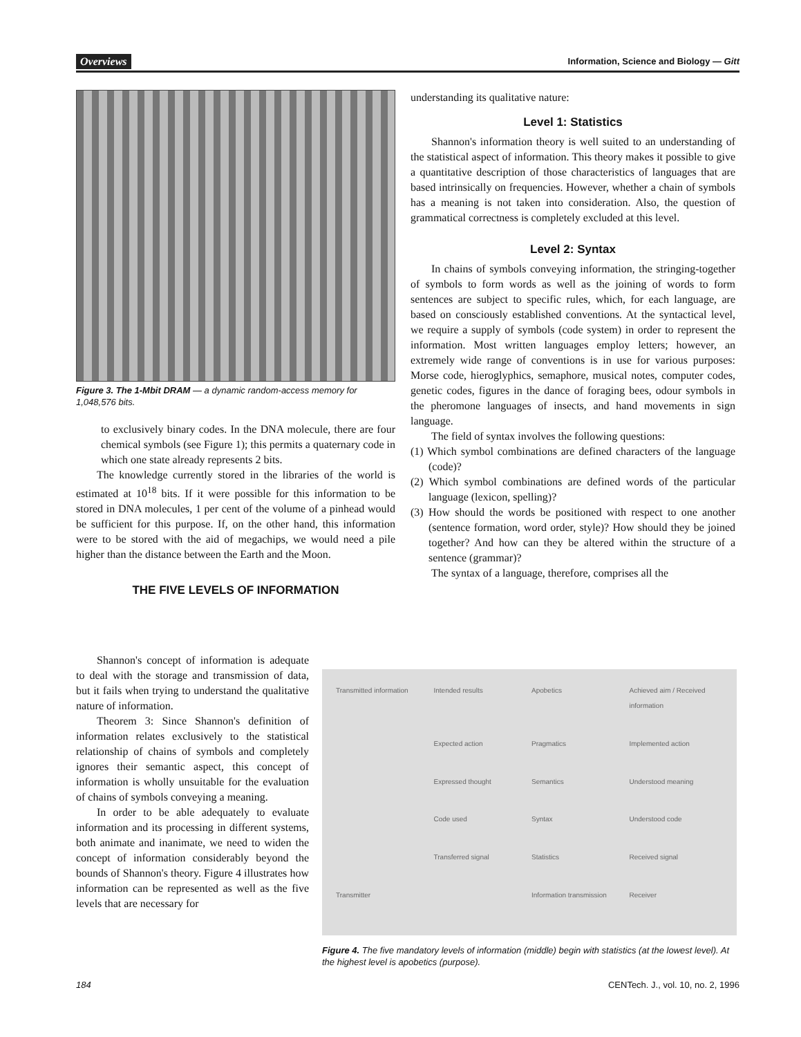Overviews Information, Science and Biology — Gitt
Figure 3. The 1-Mbit DRAM — a dynamic random-access memory for 1,048,576 bits.
to exclusively binary codes. In the DNA molecule, there are four chemical symbols (see Figure 1); this permits a quaternary code in which one state already represents 2 bits.
The knowledge currently stored in the libraries of the world is estimated at 10<sup>18</sup> bits. If it were possible for this information to be stored in DNA molecules, 1 per cent of the volume of a pinhead would be sufficient for this purpose. If, on the other hand, this information were to be stored with the aid of megachips, we would need a pile higher than the distance between the Earth and the Moon.
THE FIVE LEVELS OF INFORMATION
Shannon's concept of information is adequate to deal with the storage and transmission of data, but it fails when trying to understand the qualitative nature of information.
Theorem 3: Since Shannon's definition of information relates exclusively to the statistical relationship of chains of symbols and completely ignores their semantic aspect, this concept of information is wholly unsuitable for the evaluation of chains of symbols conveying a meaning.
In order to be able adequately to evaluate information and its processing in different systems, both animate and inanimate, we need to widen the concept of information considerably beyond the bounds of Shannon's theory. Figure 4 illustrates how information can be represented as well as the five levels that are necessary for
understanding its qualitative nature:
Level 1: Statistics
Shannon's information theory is well suited to an understanding of the statistical aspect of information. This theory makes it possible to give a quantitative description of those characteristics of languages that are based intrinsically on frequencies. However, whether a chain of symbols has a meaning is not taken into consideration. Also, the question of grammatical correctness is completely excluded at this level.
Level 2: Syntax
In chains of symbols conveying information, the stringing-together of symbols to form words as well as the joining of words to form sentences are subject to specific rules, which, for each language, are based on consciously established conventions. At the syntactical level, we require a supply of symbols (code system) in order to represent the information. Most written languages employ letters; however, an extremely wide range of conventions is in use for various purposes: Morse code, hieroglyphics, semaphore, musical notes, computer codes, genetic codes, figures in the dance of foraging bees, odour symbols in the pheromone languages of insects, and hand movements in sign language.
The field of syntax involves the following questions:
(1) Which symbol combinations are defined characters of the language (code)?
(2) Which symbol combinations are defined words of the particular language (lexicon, spelling)?
(3) How should the words be positioned with respect to one another (sentence formation, word order, style)? How should they be joined together? And how can they be altered within the structure of a sentence (grammar)?
The syntax of a language, therefore, comprises all the
Transmitted information Intended results Apobetics Achieved aim / Received information Expected action Pragmatics Implemented action Expressed thought Semantics Understood meaning Code used Syntax Understood code Transferred signal Statistics Received signal Transmitter Information transmission Receiver
Figure 4. The five mandatory levels of information (middle) begin with statistics (at the lowest level). At the highest level is apobetics (purpose).
184 CENTech. J., vol. 10, no. 2, 1996